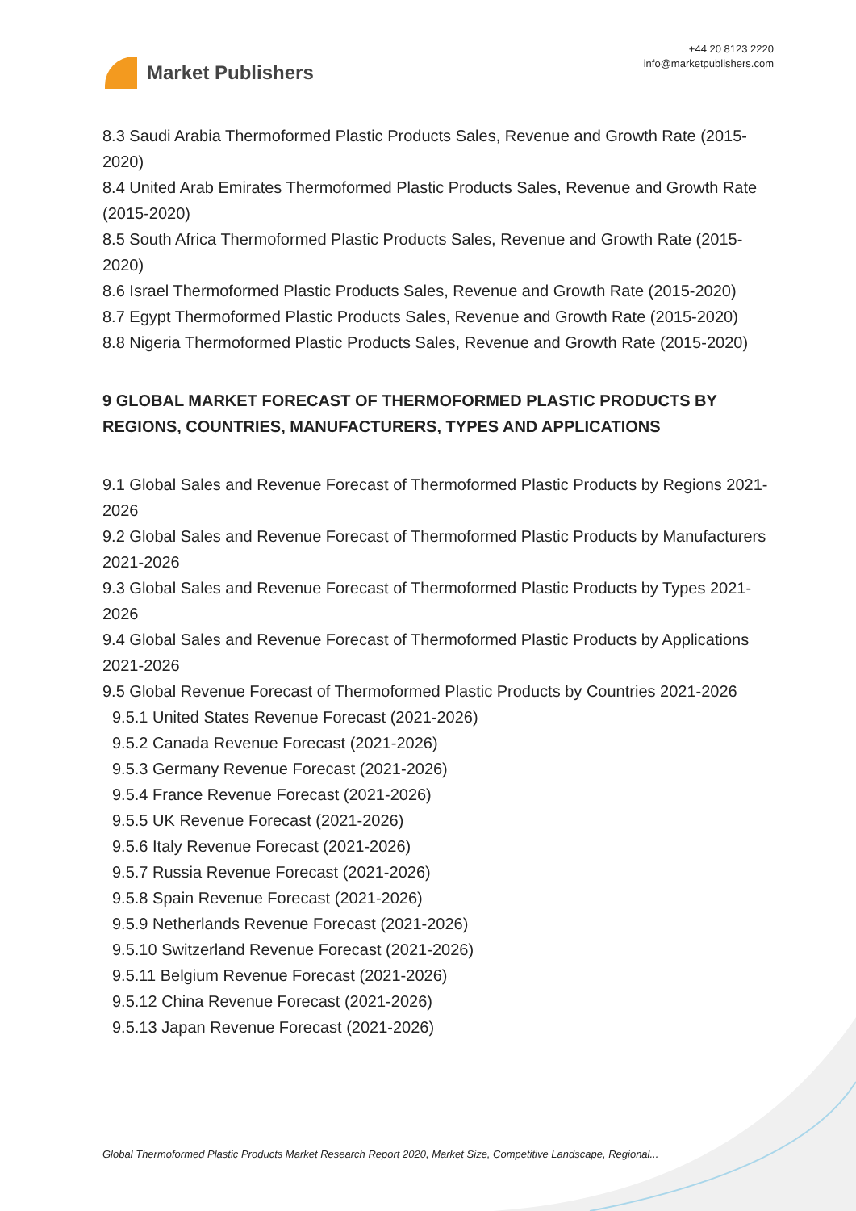Market Publishers
+44 20 8123 2220
info@marketpublishers.com
8.3 Saudi Arabia Thermoformed Plastic Products Sales, Revenue and Growth Rate (2015-2020)
8.4 United Arab Emirates Thermoformed Plastic Products Sales, Revenue and Growth Rate (2015-2020)
8.5 South Africa Thermoformed Plastic Products Sales, Revenue and Growth Rate (2015-2020)
8.6 Israel Thermoformed Plastic Products Sales, Revenue and Growth Rate (2015-2020)
8.7 Egypt Thermoformed Plastic Products Sales, Revenue and Growth Rate (2015-2020)
8.8 Nigeria Thermoformed Plastic Products Sales, Revenue and Growth Rate (2015-2020)
9 GLOBAL MARKET FORECAST OF THERMOFORMED PLASTIC PRODUCTS BY REGIONS, COUNTRIES, MANUFACTURERS, TYPES AND APPLICATIONS
9.1 Global Sales and Revenue Forecast of Thermoformed Plastic Products by Regions 2021-2026
9.2 Global Sales and Revenue Forecast of Thermoformed Plastic Products by Manufacturers 2021-2026
9.3 Global Sales and Revenue Forecast of Thermoformed Plastic Products by Types 2021-2026
9.4 Global Sales and Revenue Forecast of Thermoformed Plastic Products by Applications 2021-2026
9.5 Global Revenue Forecast of Thermoformed Plastic Products by Countries 2021-2026
9.5.1 United States Revenue Forecast (2021-2026)
9.5.2 Canada Revenue Forecast (2021-2026)
9.5.3 Germany Revenue Forecast (2021-2026)
9.5.4 France Revenue Forecast (2021-2026)
9.5.5 UK Revenue Forecast (2021-2026)
9.5.6 Italy Revenue Forecast (2021-2026)
9.5.7 Russia Revenue Forecast (2021-2026)
9.5.8 Spain Revenue Forecast (2021-2026)
9.5.9 Netherlands Revenue Forecast (2021-2026)
9.5.10 Switzerland Revenue Forecast (2021-2026)
9.5.11 Belgium Revenue Forecast (2021-2026)
9.5.12 China Revenue Forecast (2021-2026)
9.5.13 Japan Revenue Forecast (2021-2026)
Global Thermoformed Plastic Products Market Research Report 2020, Market Size, Competitive Landscape, Regional...